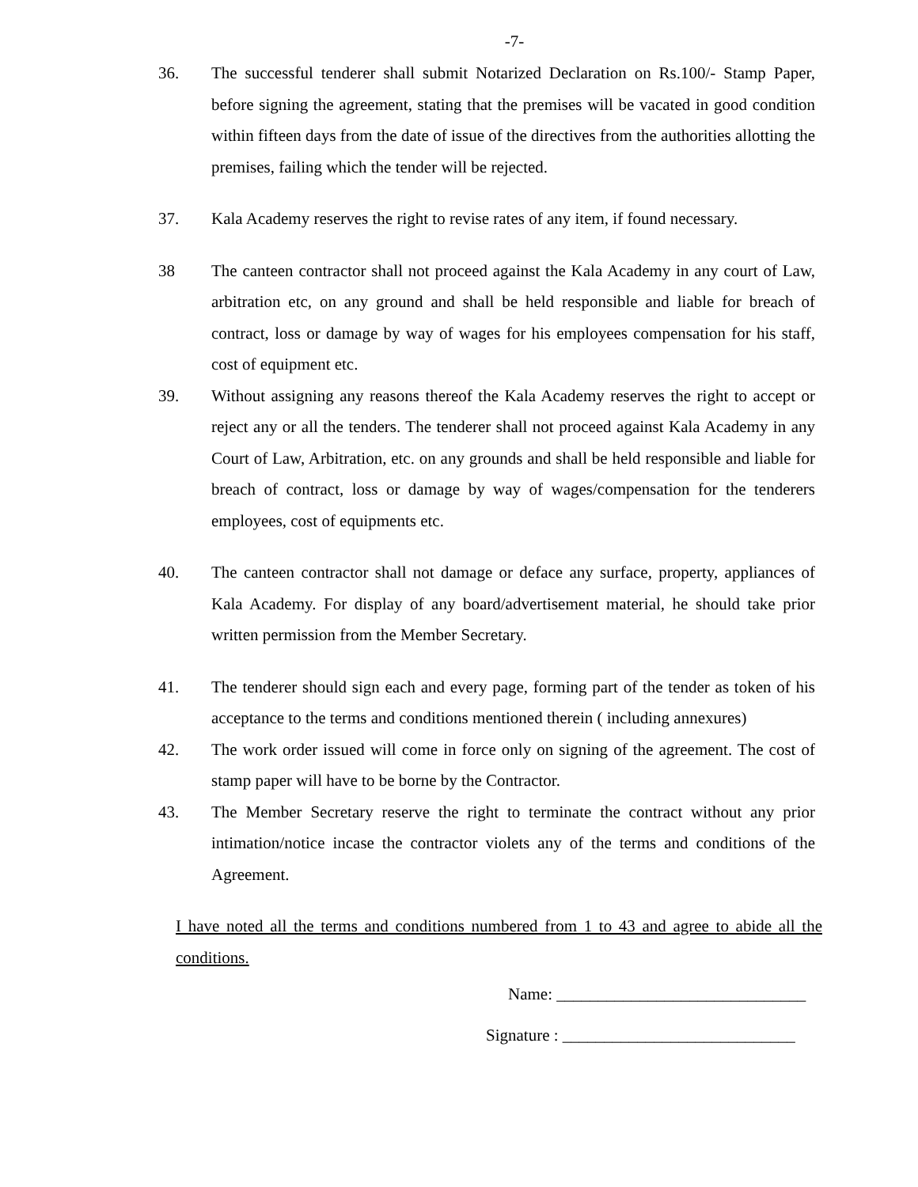-7-
36. The successful tenderer shall submit Notarized Declaration on Rs.100/- Stamp Paper, before signing the agreement, stating that the premises will be vacated in good condition within fifteen days from the date of issue of the directives from the authorities allotting the premises, failing which the tender will be rejected.
37. Kala Academy reserves the right to revise rates of any item, if found necessary.
38 The canteen contractor shall not proceed against the Kala Academy in any court of Law, arbitration etc, on any ground and shall be held responsible and liable for breach of contract, loss or damage by way of wages for his employees compensation for his staff, cost of equipment etc.
39. Without assigning any reasons thereof the Kala Academy reserves the right to accept or reject any or all the tenders. The tenderer shall not proceed against Kala Academy in any Court of Law, Arbitration, etc. on any grounds and shall be held responsible and liable for breach of contract, loss or damage by way of wages/compensation for the tenderers employees, cost of equipments etc.
40. The canteen contractor shall not damage or deface any surface, property, appliances of Kala Academy. For display of any board/advertisement material, he should take prior written permission from the Member Secretary.
41. The tenderer should sign each and every page, forming part of the tender as token of his acceptance to the terms and conditions mentioned therein ( including annexures)
42. The work order issued will come in force only on signing of the agreement. The cost of stamp paper will have to be borne by the Contractor.
43. The Member Secretary reserve the right to terminate the contract without any prior intimation/notice incase the contractor violets any of the terms and conditions of the Agreement.
I have noted all the terms and conditions numbered from 1 to 43 and agree to abide all the conditions.
Name: ______________________________
Signature : ____________________________